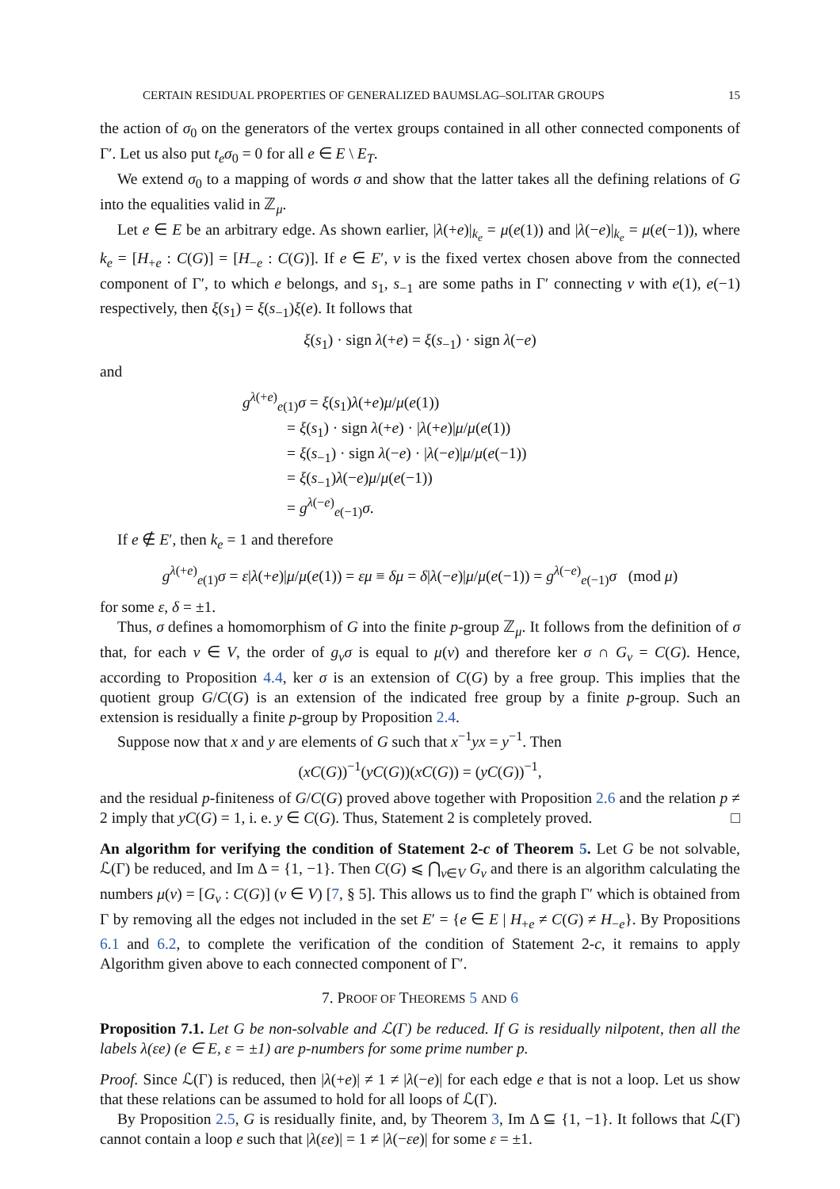CERTAIN RESIDUAL PROPERTIES OF GENERALIZED BAUMSLAG–SOLITAR GROUPS 15
the action of σ<sub>0</sub> on the generators of the vertex groups contained in all other connected components of Γ′. Let us also put t<sub>e</sub>σ<sub>0</sub> = 0 for all e ∈ E \ E<sub>T</sub>.
We extend σ<sub>0</sub> to a mapping of words σ and show that the latter takes all the defining relations of G into the equalities valid in ℤ<sub>μ</sub>.
Let e ∈ E be an arbitrary edge. As shown earlier, |λ(+e)|<sub>k<sub>e</sub></sub> = μ(e(1)) and |λ(−e)|<sub>k<sub>e</sub></sub> = μ(e(−1)), where k<sub>e</sub> = [H<sub>+e</sub> : C(G)] = [H<sub>−e</sub> : C(G)]. If e ∈ E′, v is the fixed vertex chosen above from the connected component of Γ′, to which e belongs, and s<sub>1</sub>, s<sub>−1</sub> are some paths in Γ′ connecting v with e(1), e(−1) respectively, then ξ(s<sub>1</sub>) = ξ(s<sub>−1</sub>)ξ(e). It follows that
ξ(s<sub>1</sub>) · sign λ(+e) = ξ(s<sub>−1</sub>) · sign λ(−e)
and
g<sup>λ(+e)</sup><sub>e(1)</sub>σ = ξ(s<sub>1</sub>)λ(+e)μ/μ(e(1))
= ξ(s<sub>1</sub>) · sign λ(+e) · |λ(+e)|μ/μ(e(1))
= ξ(s<sub>−1</sub>) · sign λ(−e) · |λ(−e)|μ/μ(e(−1))
= ξ(s<sub>−1</sub>)λ(−e)μ/μ(e(−1))
= g<sup>λ(−e)</sup><sub>e(−1)</sub>σ.
If e ∉ E′, then k<sub>e</sub> = 1 and therefore
g<sup>λ(+e)</sup><sub>e(1)</sub>σ = ε|λ(+e)|μ/μ(e(1)) = εμ ≡ δμ = δ|λ(−e)|μ/μ(e(−1)) = g<sup>λ(−e)</sup><sub>e(−1)</sub>σ (mod μ)
for some ε, δ = ±1.
Thus, σ defines a homomorphism of G into the finite p-group ℤ<sub>μ</sub>. It follows from the definition of σ that, for each v ∈ V, the order of g<sub>v</sub>σ is equal to μ(v) and therefore ker σ ∩ G<sub>v</sub> = C(G). Hence, according to Proposition 4.4, ker σ is an extension of C(G) by a free group. This implies that the quotient group G/C(G) is an extension of the indicated free group by a finite p-group. Such an extension is residually a finite p-group by Proposition 2.4.
Suppose now that x and y are elements of G such that x<sup>−1</sup>yx = y<sup>−1</sup>. Then
(xC(G))<sup>−1</sup>(yC(G))(xC(G)) = (yC(G))<sup>−1</sup>,
and the residual p-finiteness of G/C(G) proved above together with Proposition 2.6 and the relation p ≠ 2 imply that yC(G) = 1, i. e. y ∈ C(G). Thus, Statement 2 is completely proved. □
An algorithm for verifying the condition of Statement 2-c of Theorem 5. Let G be not solvable, ℒ(Γ) be reduced, and Im Δ = {1, −1}. Then C(G) ⩽ ⋂<sub>v∈V</sub> G<sub>v</sub> and there is an algorithm calculating the numbers μ(v) = [G<sub>v</sub> : C(G)] (v ∈ V) [7, § 5]. This allows us to find the graph Γ′ which is obtained from Γ by removing all the edges not included in the set E′ = {e ∈ E | H<sub>+e</sub> ≠ C(G) ≠ H<sub>−e</sub>}. By Propositions 6.1 and 6.2, to complete the verification of the condition of Statement 2-c, it remains to apply Algorithm given above to each connected component of Γ′.
7. PROOF OF THEOREMS 5 AND 6
Proposition 7.1. Let G be non-solvable and ℒ(Γ) be reduced. If G is residually nilpotent, then all the labels λ(εe) (e ∈ E, ε = ±1) are p-numbers for some prime number p.
Proof. Since ℒ(Γ) is reduced, then |λ(+e)| ≠ 1 ≠ |λ(−e)| for each edge e that is not a loop. Let us show that these relations can be assumed to hold for all loops of ℒ(Γ).
By Proposition 2.5, G is residually finite, and, by Theorem 3, Im Δ ⊆ {1, −1}. It follows that ℒ(Γ) cannot contain a loop e such that |λ(εe)| = 1 ≠ |λ(−εe)| for some ε = ±1.